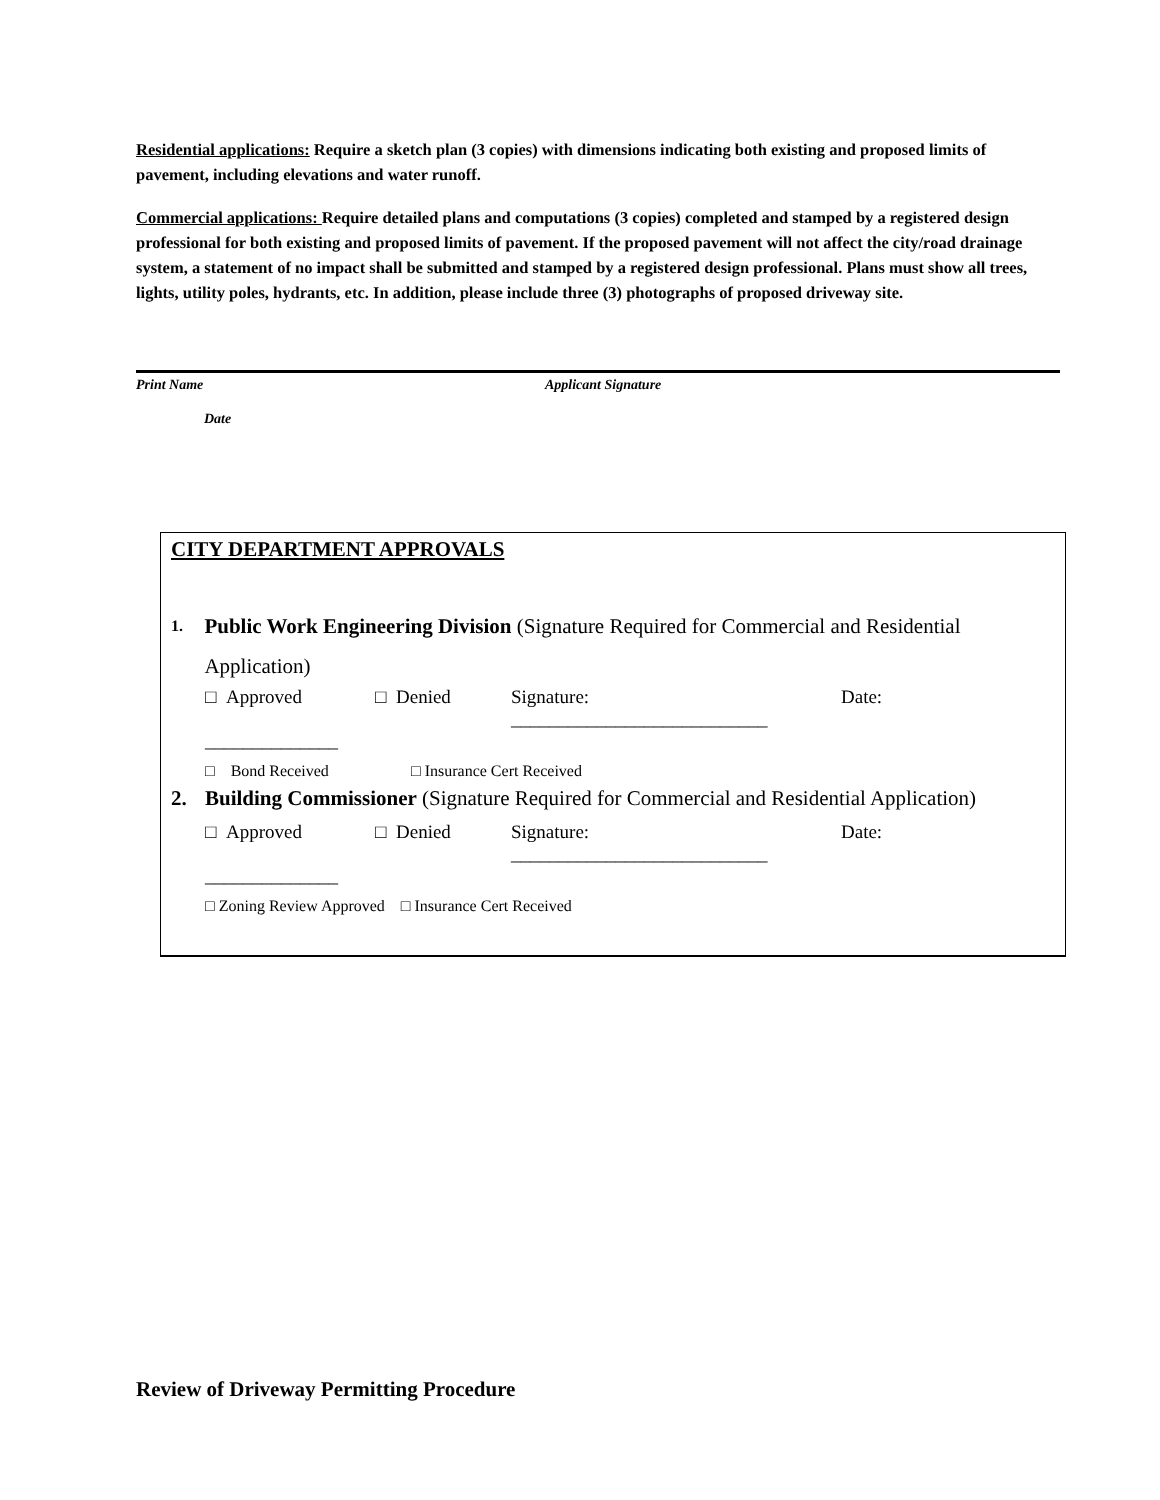Residential applications: Require a sketch plan (3 copies) with dimensions indicating both existing and proposed limits of pavement, including elevations and water runoff.
Commercial applications: Require detailed plans and computations (3 copies) completed and stamped by a registered design professional for both existing and proposed limits of pavement. If the proposed pavement will not affect the city/road drainage system, a statement of no impact shall be submitted and stamped by a registered design professional. Plans must show all trees, lights, utility poles, hydrants, etc. In addition, please include three (3) photographs of proposed driveway site.
Print Name Applicant Signature
Date
CITY DEPARTMENT APPROVALS
1. Public Work Engineering Division (Signature Required for Commercial and Residential Application)
□ Approved □ Denied Signature: ___________________________ Date:
______________
□ Bond Received □ Insurance Cert Received
2. Building Commissioner (Signature Required for Commercial and Residential Application)
□ Approved □ Denied Signature: ___________________________ Date:
______________
□ Zoning Review Approved □ Insurance Cert Received
Review of Driveway Permitting Procedure